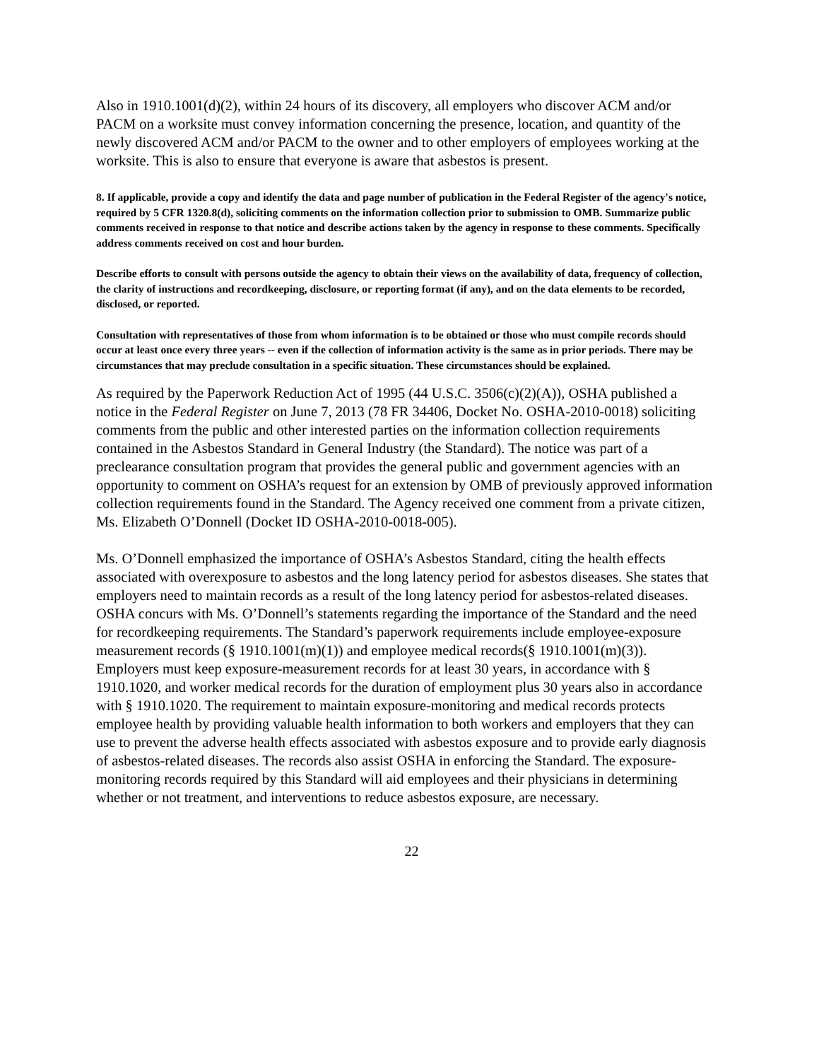Also in 1910.1001(d)(2), within 24 hours of its discovery, all employers who discover ACM and/or PACM on a worksite must convey information concerning the presence, location, and quantity of the newly discovered ACM and/or PACM to the owner and to other employers of employees working at the worksite. This is also to ensure that everyone is aware that asbestos is present.
8. If applicable, provide a copy and identify the data and page number of publication in the Federal Register of the agency's notice, required by 5 CFR 1320.8(d), soliciting comments on the information collection prior to submission to OMB. Summarize public comments received in response to that notice and describe actions taken by the agency in response to these comments. Specifically address comments received on cost and hour burden.
Describe efforts to consult with persons outside the agency to obtain their views on the availability of data, frequency of collection, the clarity of instructions and recordkeeping, disclosure, or reporting format (if any), and on the data elements to be recorded, disclosed, or reported.
Consultation with representatives of those from whom information is to be obtained or those who must compile records should occur at least once every three years -- even if the collection of information activity is the same as in prior periods. There may be circumstances that may preclude consultation in a specific situation. These circumstances should be explained.
As required by the Paperwork Reduction Act of 1995 (44 U.S.C. 3506(c)(2)(A)), OSHA published a notice in the Federal Register on June 7, 2013 (78 FR 34406, Docket No. OSHA-2010-0018) soliciting comments from the public and other interested parties on the information collection requirements contained in the Asbestos Standard in General Industry (the Standard). The notice was part of a preclearance consultation program that provides the general public and government agencies with an opportunity to comment on OSHA’s request for an extension by OMB of previously approved information collection requirements found in the Standard. The Agency received one comment from a private citizen, Ms. Elizabeth O’Donnell (Docket ID OSHA-2010-0018-005).
Ms. O’Donnell emphasized the importance of OSHA’s Asbestos Standard, citing the health effects associated with overexposure to asbestos and the long latency period for asbestos diseases. She states that employers need to maintain records as a result of the long latency period for asbestos-related diseases. OSHA concurs with Ms. O’Donnell’s statements regarding the importance of the Standard and the need for recordkeeping requirements. The Standard’s paperwork requirements include employee-exposure measurement records (§ 1910.1001(m)(1)) and employee medical records(§ 1910.1001(m)(3)). Employers must keep exposure-measurement records for at least 30 years, in accordance with § 1910.1020, and worker medical records for the duration of employment plus 30 years also in accordance with § 1910.1020. The requirement to maintain exposure-monitoring and medical records protects employee health by providing valuable health information to both workers and employers that they can use to prevent the adverse health effects associated with asbestos exposure and to provide early diagnosis of asbestos-related diseases. The records also assist OSHA in enforcing the Standard. The exposure-monitoring records required by this Standard will aid employees and their physicians in determining whether or not treatment, and interventions to reduce asbestos exposure, are necessary.
22